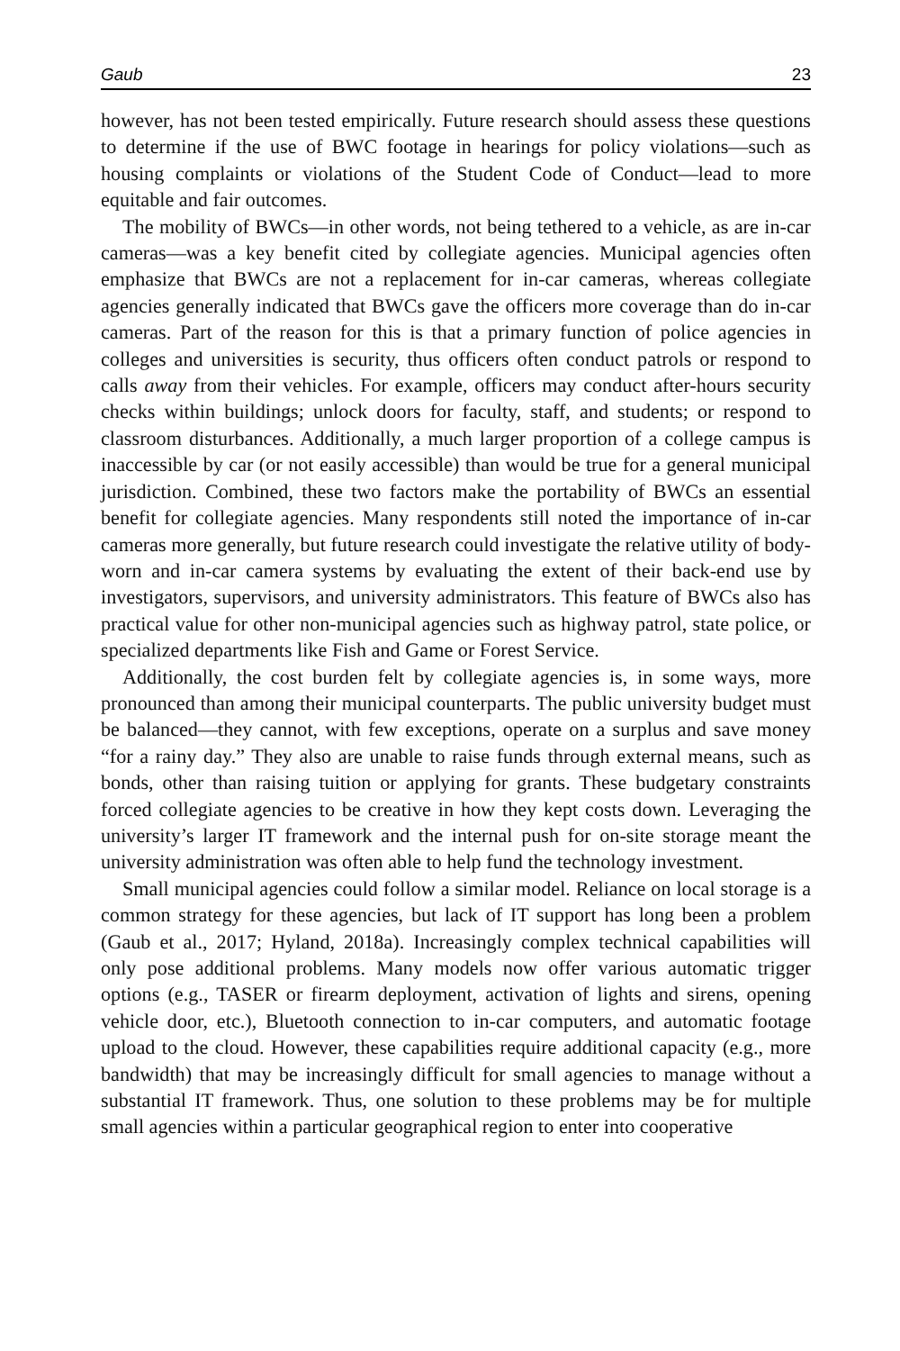Gaub 23
however, has not been tested empirically. Future research should assess these questions to determine if the use of BWC footage in hearings for policy violations—such as housing complaints or violations of the Student Code of Conduct—lead to more equitable and fair outcomes.
The mobility of BWCs—in other words, not being tethered to a vehicle, as are in-car cameras—was a key benefit cited by collegiate agencies. Municipal agencies often emphasize that BWCs are not a replacement for in-car cameras, whereas collegiate agencies generally indicated that BWCs gave the officers more coverage than do in-car cameras. Part of the reason for this is that a primary function of police agencies in colleges and universities is security, thus officers often conduct patrols or respond to calls away from their vehicles. For example, officers may conduct after-hours security checks within buildings; unlock doors for faculty, staff, and students; or respond to classroom disturbances. Additionally, a much larger proportion of a college campus is inaccessible by car (or not easily accessible) than would be true for a general municipal jurisdiction. Combined, these two factors make the portability of BWCs an essential benefit for collegiate agencies. Many respondents still noted the importance of in-car cameras more generally, but future research could investigate the relative utility of body-worn and in-car camera systems by evaluating the extent of their back-end use by investigators, supervisors, and university administrators. This feature of BWCs also has practical value for other non-municipal agencies such as highway patrol, state police, or specialized departments like Fish and Game or Forest Service.
Additionally, the cost burden felt by collegiate agencies is, in some ways, more pronounced than among their municipal counterparts. The public university budget must be balanced—they cannot, with few exceptions, operate on a surplus and save money “for a rainy day.” They also are unable to raise funds through external means, such as bonds, other than raising tuition or applying for grants. These budgetary constraints forced collegiate agencies to be creative in how they kept costs down. Leveraging the university’s larger IT framework and the internal push for on-site storage meant the university administration was often able to help fund the technology investment.
Small municipal agencies could follow a similar model. Reliance on local storage is a common strategy for these agencies, but lack of IT support has long been a problem (Gaub et al., 2017; Hyland, 2018a). Increasingly complex technical capabilities will only pose additional problems. Many models now offer various automatic trigger options (e.g., TASER or firearm deployment, activation of lights and sirens, opening vehicle door, etc.), Bluetooth connection to in-car computers, and automatic footage upload to the cloud. However, these capabilities require additional capacity (e.g., more bandwidth) that may be increasingly difficult for small agencies to manage without a substantial IT framework. Thus, one solution to these problems may be for multiple small agencies within a particular geographical region to enter into cooperative